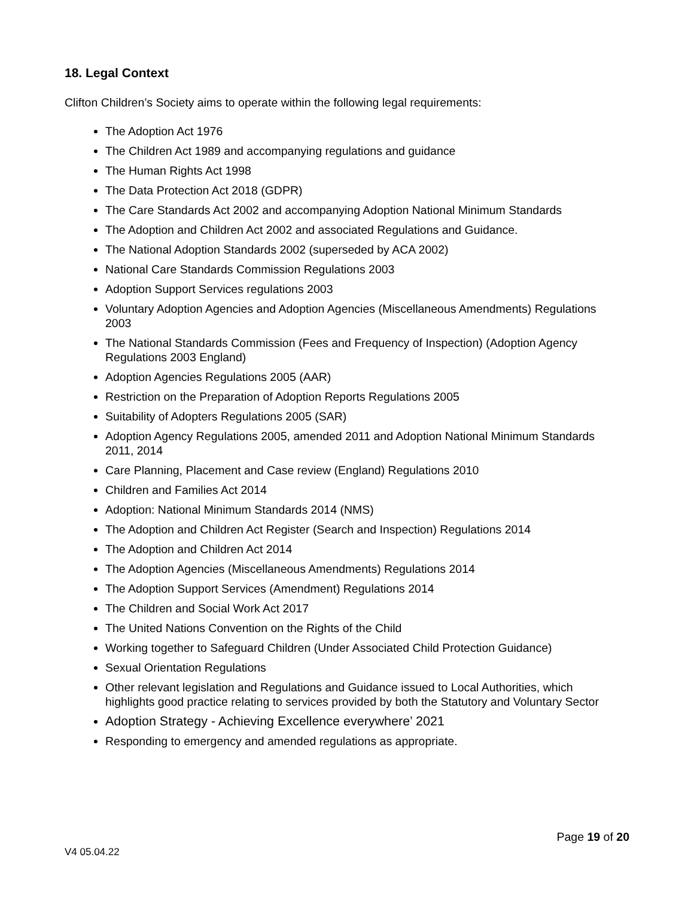18. Legal Context
Clifton Children’s Society aims to operate within the following legal requirements:
The Adoption Act 1976
The Children Act 1989 and accompanying regulations and guidance
The Human Rights Act 1998
The Data Protection Act 2018 (GDPR)
The Care Standards Act 2002 and accompanying Adoption National Minimum Standards
The Adoption and Children Act 2002 and associated Regulations and Guidance.
The National Adoption Standards 2002 (superseded by ACA 2002)
National Care Standards Commission Regulations 2003
Adoption Support Services regulations 2003
Voluntary Adoption Agencies and Adoption Agencies (Miscellaneous Amendments) Regulations 2003
The National Standards Commission (Fees and Frequency of Inspection) (Adoption Agency Regulations 2003 England)
Adoption Agencies Regulations 2005 (AAR)
Restriction on the Preparation of Adoption Reports Regulations 2005
Suitability of Adopters Regulations 2005 (SAR)
Adoption Agency Regulations 2005, amended 2011 and Adoption National Minimum Standards 2011, 2014
Care Planning, Placement and Case review (England) Regulations 2010
Children and Families Act 2014
Adoption: National Minimum Standards 2014 (NMS)
The Adoption and Children Act Register (Search and Inspection) Regulations 2014
The Adoption and Children Act 2014
The Adoption Agencies (Miscellaneous Amendments) Regulations 2014
The Adoption Support Services (Amendment) Regulations 2014
The Children and Social Work Act 2017
The United Nations Convention on the Rights of the Child
Working together to Safeguard Children (Under Associated Child Protection Guidance)
Sexual Orientation Regulations
Other relevant legislation and Regulations and Guidance issued to Local Authorities, which highlights good practice relating to services provided by both the Statutory and Voluntary Sector
Adoption Strategy - Achieving Excellence everywhere’ 2021
Responding to emergency and amended regulations as appropriate.
Page 19 of 20
V4 05.04.22